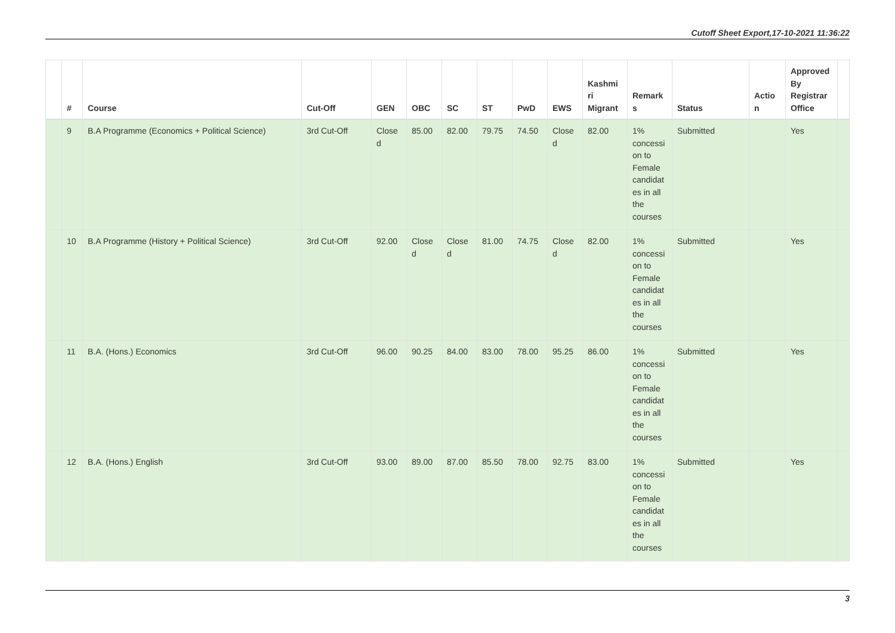Cutoff Sheet Export,17-10-2021 11:36:22
| | # | Course | Cut-Off | GEN | OBC | SC | ST | PwD | EWS | Kashmi ri Migrant | Remark s | Status | Actio n | Approved By Registrar Office | |
| --- | --- | --- | --- | --- | --- | --- | --- | --- | --- | --- | --- | --- | --- | --- | --- |
| | 9 | B.A Programme (Economics + Political Science) | 3rd Cut-Off | Close d | 85.00 | 82.00 | 79.75 | 74.50 | Close d | 82.00 | 1% concessi on to Female candidat es in all the courses | Submitted | | Yes | |
| | 10 | B.A Programme (History + Political Science) | 3rd Cut-Off | 92.00 | Close d | Close d | 81.00 | 74.75 | Close d | 82.00 | 1% concessi on to Female candidat es in all the courses | Submitted | | Yes | |
| | 11 | B.A. (Hons.) Economics | 3rd Cut-Off | 96.00 | 90.25 | 84.00 | 83.00 | 78.00 | 95.25 | 86.00 | 1% concessi on to Female candidat es in all the courses | Submitted | | Yes | |
| | 12 | B.A. (Hons.) English | 3rd Cut-Off | 93.00 | 89.00 | 87.00 | 85.50 | 78.00 | 92.75 | 83.00 | 1% concessi on to Female candidat es in all the courses | Submitted | | Yes | |
3